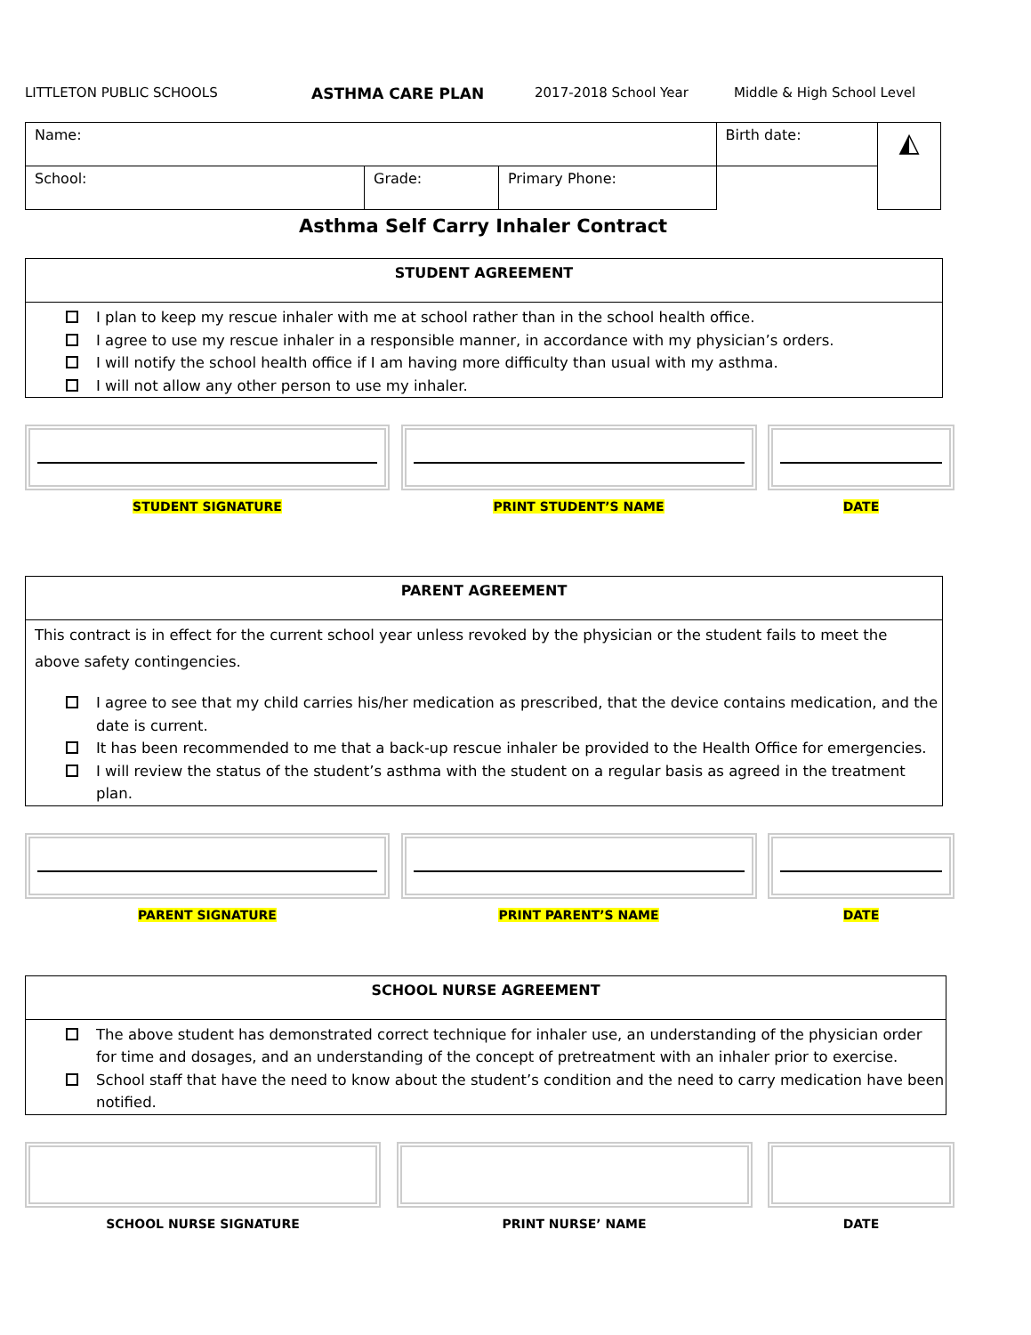LITTLETON PUBLIC SCHOOLS ASTHMA CARE PLAN 2017-2018 School Year Middle & High School Level
| Name: | | | Birth date: | ◭ |
| School: | Grade: | Primary Phone: | | |
Asthma Self Carry Inhaler Contract
STUDENT AGREEMENT
I plan to keep my rescue inhaler with me at school rather than in the school health office.
I agree to use my rescue inhaler in a responsible manner, in accordance with my physician’s orders.
I will notify the school health office if I am having more difficulty than usual with my asthma.
I will not allow any other person to use my inhaler.
STUDENT SIGNATURE PRINT STUDENT’S NAME DATE
PARENT AGREEMENT
This contract is in effect for the current school year unless revoked by the physician or the student fails to meet the above safety contingencies.
I agree to see that my child carries his/her medication as prescribed, that the device contains medication, and the date is current.
It has been recommended to me that a back-up rescue inhaler be provided to the Health Office for emergencies.
I will review the status of the student’s asthma with the student on a regular basis as agreed in the treatment plan.
PARENT SIGNATURE PRINT PARENT’S NAME DATE
SCHOOL NURSE AGREEMENT
The above student has demonstrated correct technique for inhaler use, an understanding of the physician order for time and dosages, and an understanding of the concept of pretreatment with an inhaler prior to exercise.
School staff that have the need to know about the student’s condition and the need to carry medication have been notified.
SCHOOL NURSE SIGNATURE PRINT NURSE’ NAME DATE